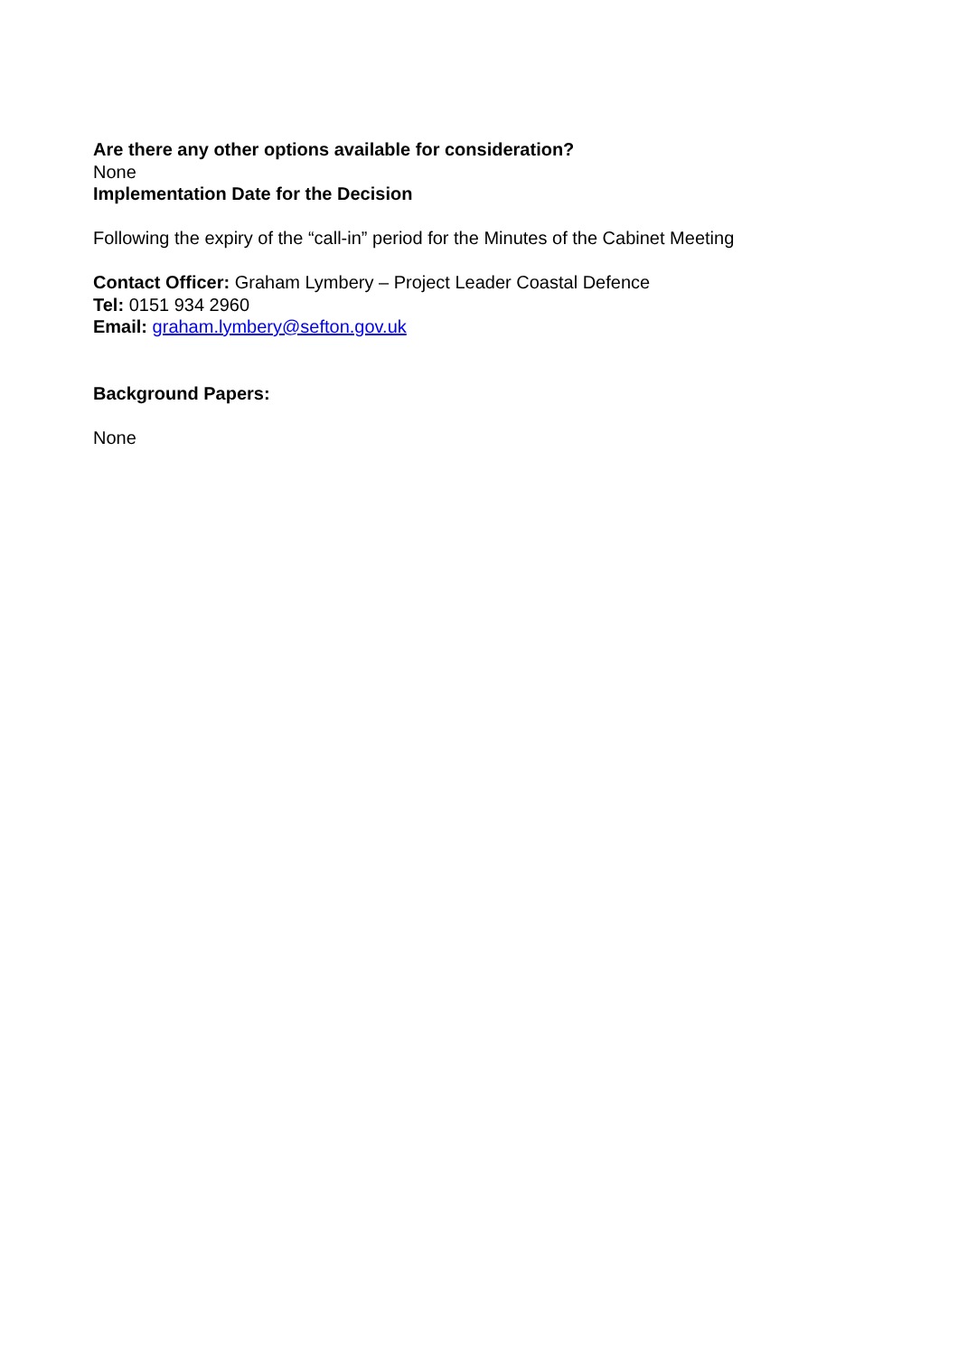Are there any other options available for consideration?
None
Implementation Date for the Decision
Following the expiry of the “call-in” period for the Minutes of the Cabinet Meeting
Contact Officer: Graham Lymbery – Project Leader Coastal Defence
Tel: 0151 934 2960
Email: graham.lymbery@sefton.gov.uk
Background Papers:
None